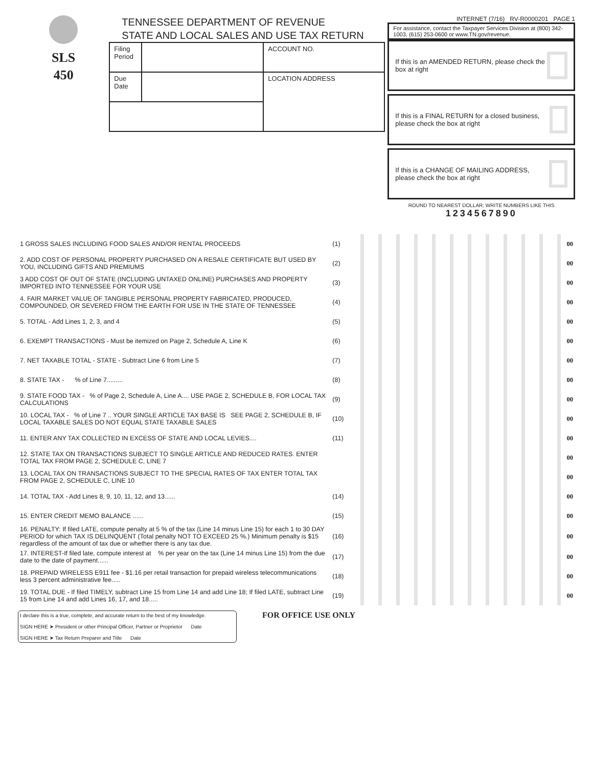SLS
450
TENNESSEE DEPARTMENT OF REVENUE
STATE AND LOCAL SALES AND USE TAX RETURN
| Filing Period | | ACCOUNT NO. |
| Due Date | | LOCATION ADDRESS |
INTERNET (7/16) RV-R0000201 PAGE 1
For assistance, contact the Taxpayer Services Division at (800) 342-1003, (615) 253-0600 or www.TN.gov/revenue.
If this is an AMENDED RETURN, please check the box at right
If this is a FINAL RETURN for a closed business, please check the box at right
If this is a CHANGE OF MAILING ADDRESS, please check the box at right
ROUND TO NEAREST DOLLAR; WRITE NUMBERS LIKE THIS
1234567890
| 1 GROSS SALES INCLUDING FOOD SALES AND/OR RENTAL PROCEEDS | (1) | | 00 |
| 2. ADD COST OF PERSONAL PROPERTY PURCHASED ON A RESALE CERTIFICATE BUT USED BY YOU, INCLUDING GIFTS AND PREMIUMS | (2) | | 00 |
| 3 ADD COST OF OUT OF STATE (INCLUDING UNTAXED ONLINE) PURCHASES AND PROPERTY IMPORTED INTO TENNESSEE FOR YOUR USE | (3) | | 00 |
| 4. FAIR MARKET VALUE OF TANGIBLE PERSONAL PROPERTY FABRICATED, PRODUCED, COMPOUNDED, OR SEVERED FROM THE EARTH FOR USE IN THE STATE OF TENNESSEE | (4) | | 00 |
| 5. TOTAL - Add Lines 1, 2, 3, and 4 | (5) | | 00 |
| 6. EXEMPT TRANSACTIONS - Must be itemized on Page 2, Schedule A, Line K | (6) | | 00 |
| 7. NET TAXABLE TOTAL - STATE - Subtract Line 6 from Line 5 | (7) | | 00 |
| 8. STATE TAX - % of Line 7......... | (8) | | 00 |
| 9. STATE FOOD TAX - % of Page 2, Schedule A, Line A.... USE PAGE 2, SCHEDULE B, FOR LOCAL TAX CALCULATIONS | (9) | | 00 |
| 10. LOCAL TAX - % of Line 7 .. YOUR SINGLE ARTICLE TAX BASE IS SEE PAGE 2, SCHEDULE B, IF LOCAL TAXABLE SALES DO NOT EQUAL STATE TAXABLE SALES | (10) | | 00 |
| 11. ENTER ANY TAX COLLECTED IN EXCESS OF STATE AND LOCAL LEVIES.... | (11) | | 00 |
| 12. STATE TAX ON TRANSACTIONS SUBJECT TO SINGLE ARTICLE AND REDUCED RATES. ENTER TOTAL TAX FROM PAGE 2, SCHEDULE C, LINE 7 | | | 00 |
| 13. LOCAL TAX ON TRANSACTIONS SUBJECT TO THE SPECIAL RATES OF TAX ENTER TOTAL TAX FROM PAGE 2, SCHEDULE C, LINE 10 | | | 00 |
| 14. TOTAL TAX - Add Lines 8, 9, 10, 11, 12, and 13...... | (14) | | 00 |
| 15. ENTER CREDIT MEMO BALANCE ...... | (15) | | 00 |
| 16. PENALTY: If filed LATE, compute penalty at 5 % of the tax (Line 14 minus Line 15) for each 1 to 30 DAY PERIOD for which TAX IS DELINQUENT (Total penalty NOT TO EXCEED 25 %.) Minimum penalty is $15 regardless of the amount of tax due or whether there is any tax due. | (16) | | 00 |
| 17. INTEREST-If filed late, compute interest at % per year on the tax (Line 14 minus Line 15) from the due date to the date of payment...... | (17) | | 00 |
| 18. PREPAID WIRELESS E911 fee - $1.16 per retail transaction for prepaid wireless telecommunications less 3 percent administrative fee..... | (18) | | 00 |
| 19. TOTAL DUE - If filed TIMELY, subtract Line 15 from Line 14 and add Line 18; If filed LATE, subtract Line 15 from Line 14 and add Lines 16, 17, and 18..... | (19) | | 00 |
I declare this is a true, complete, and accurate return to the best of my knowledge.
SIGN HERE ➤ President or other Principal Officer, Partner or Proprietor Date
SIGN HERE ➤ Tax Return Preparer and Title Date
FOR OFFICE USE ONLY